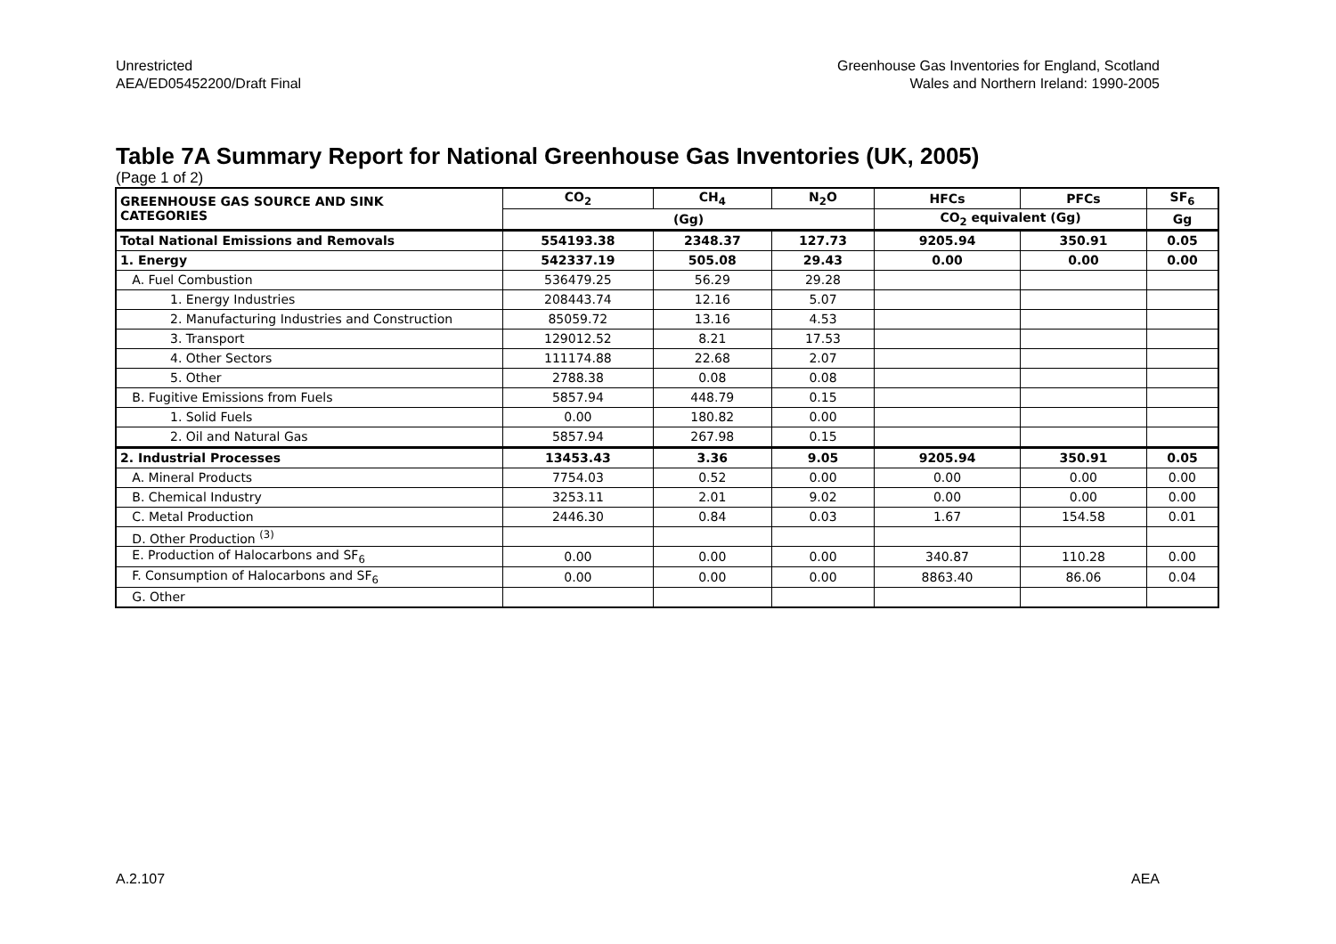Unrestricted
AEA/ED05452200/Draft Final
Greenhouse Gas Inventories for England, Scotland
Wales and Northern Ireland: 1990-2005
Table 7A Summary Report for National Greenhouse Gas Inventories (UK, 2005)
(Page 1 of 2)
| GREENHOUSE GAS SOURCE AND SINK CATEGORIES | CO<sub>2</sub> | CH<sub>4</sub> | N<sub>2</sub>O | HFCs | PFCs | SF<sub>6</sub> |
| --- | --- | --- | --- | --- | --- | --- |
| | (Gg) | | | CO<sub>2</sub> equivalent (Gg) | | Gg |
| Total National Emissions and Removals | 554193.38 | 2348.37 | 127.73 | 9205.94 | 350.91 | 0.05 |
| 1. Energy | 542337.19 | 505.08 | 29.43 | 0.00 | 0.00 | 0.00 |
| A. Fuel Combustion | 536479.25 | 56.29 | 29.28 | | | |
| 1. Energy Industries | 208443.74 | 12.16 | 5.07 | | | |
| 2. Manufacturing Industries and Construction | 85059.72 | 13.16 | 4.53 | | | |
| 3. Transport | 129012.52 | 8.21 | 17.53 | | | |
| 4. Other Sectors | 111174.88 | 22.68 | 2.07 | | | |
| 5. Other | 2788.38 | 0.08 | 0.08 | | | |
| B. Fugitive Emissions from Fuels | 5857.94 | 448.79 | 0.15 | | | |
| 1. Solid Fuels | 0.00 | 180.82 | 0.00 | | | |
| 2. Oil and Natural Gas | 5857.94 | 267.98 | 0.15 | | | |
| 2. Industrial Processes | 13453.43 | 3.36 | 9.05 | 9205.94 | 350.91 | 0.05 |
| A. Mineral Products | 7754.03 | 0.52 | 0.00 | 0.00 | 0.00 | 0.00 |
| B. Chemical Industry | 3253.11 | 2.01 | 9.02 | 0.00 | 0.00 | 0.00 |
| C. Metal Production | 2446.30 | 0.84 | 0.03 | 1.67 | 154.58 | 0.01 |
| D. Other Production <sup>(3)</sup> | | | | | | |
| E. Production of Halocarbons and SF<sub>6</sub> | 0.00 | 0.00 | 0.00 | 340.87 | 110.28 | 0.00 |
| F. Consumption of Halocarbons and SF<sub>6</sub> | 0.00 | 0.00 | 0.00 | 8863.40 | 86.06 | 0.04 |
| G. Other | | | | | | |
A.2.107 AEA